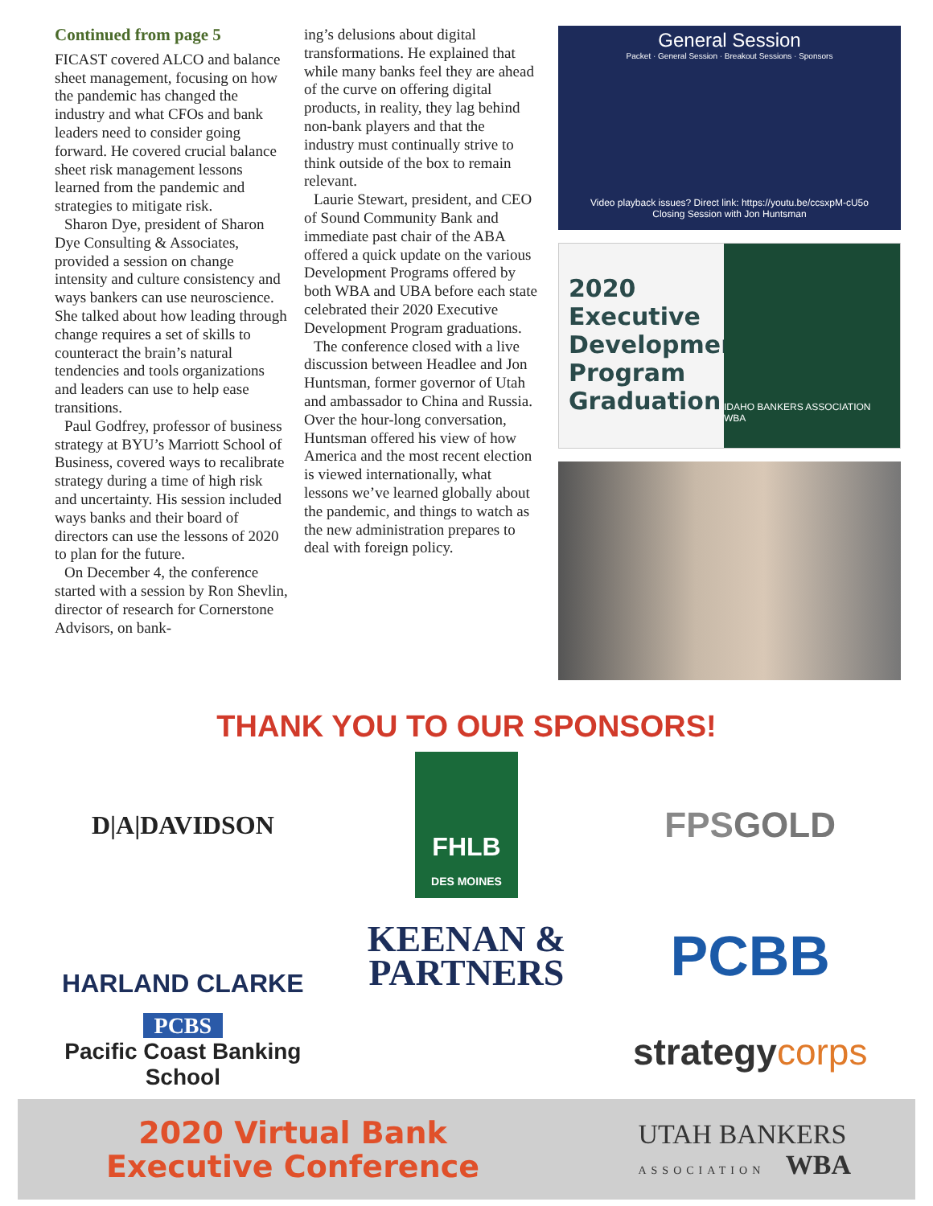Continued from page 5
FICAST covered ALCO and balance sheet management, focusing on how the pandemic has changed the industry and what CFOs and bank leaders need to consider going forward. He covered crucial balance sheet risk management lessons learned from the pandemic and strategies to mitigate risk.
Sharon Dye, president of Sharon Dye Consulting & Associates, provided a session on change intensity and culture consistency and ways bankers can use neuroscience. She talked about how leading through change requires a set of skills to counteract the brain’s natural tendencies and tools organizations and leaders can use to help ease transitions.
Paul Godfrey, professor of business strategy at BYU’s Marriott School of Business, covered ways to recalibrate strategy during a time of high risk and uncertainty. His session included ways banks and their board of directors can use the lessons of 2020 to plan for the future.
On December 4, the conference started with a session by Ron Shevlin, director of research for Cornerstone Advisors, on bank-
ing’s delusions about digital transformations. He explained that while many banks feel they are ahead of the curve on offering digital products, in reality, they lag behind non-bank players and that the industry must continually strive to think outside of the box to remain relevant.
Laurie Stewart, president, and CEO of Sound Community Bank and immediate past chair of the ABA offered a quick update on the various Development Programs offered by both WBA and UBA before each state celebrated their 2020 Executive Development Program graduations.
The conference closed with a live discussion between Headlee and Jon Huntsman, former governor of Utah and ambassador to China and Russia. Over the hour-long conversation, Huntsman offered his view of how America and the most recent election is viewed internationally, what lessons we’ve learned globally about the pandemic, and things to watch as the new administration prepares to deal with foreign policy.
General Session
Packet · General Session · Breakout Sessions · Sponsors
Video playback issues? Direct link: https://youtu.be/ccsxpM-cU5o
Closing Session with Jon Huntsman
2020 Executive Development Program Graduation
IDAHO BANKERS ASSOCIATION WBA
THANK YOU TO OUR SPONSORS!
D|A|DAVIDSON
FHLB
DES MOINES
FPSGOLD
HARLAND CLARKE
KEENAN &
PARTNERS
PCBB
PCBS
Pacific Coast Banking School
strategycorps
2020 Virtual Bank
Executive Conference
UTAH BANKERS
ASSOCIATION WBA